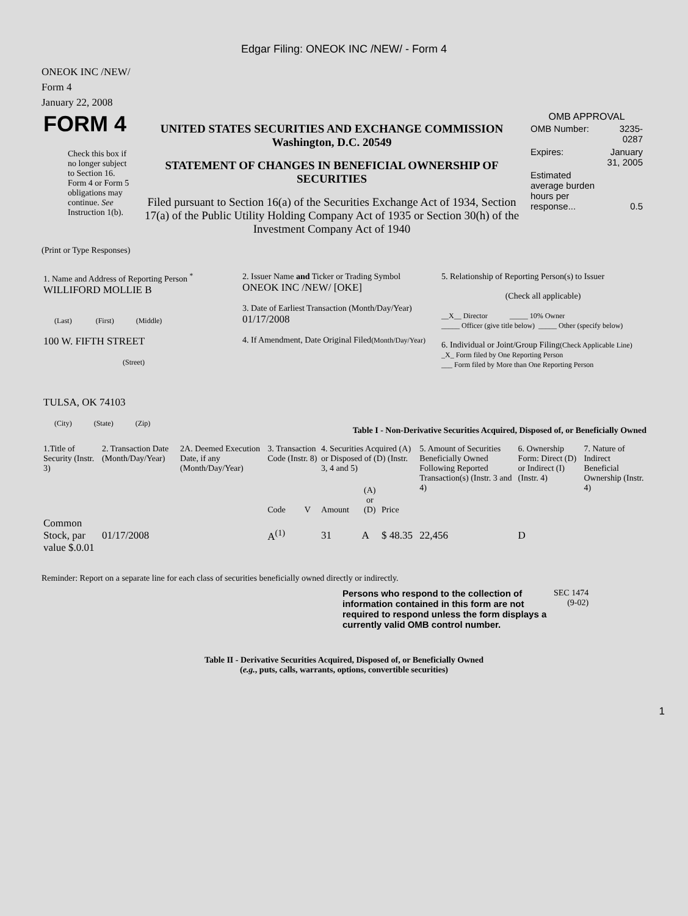Edgar Filing: ONEOK INC /NEW/ - Form 4
ONEOK INC /NEW/
Form 4
January 22, 2008
| FORM 4 Check this box if no longer subject to Section 16. Form 4 or Form 5 obligations may continue. See Instruction 1(b). | UNITED STATES SECURITIES AND EXCHANGE COMMISSION Washington, D.C. 20549 STATEMENT OF CHANGES IN BENEFICIAL OWNERSHIP OF SECURITIES Filed pursuant to Section 16(a) of the Securities Exchange Act of 1934, Section 17(a) of the Public Utility Holding Company Act of 1935 or Section 30(h) of the Investment Company Act of 1940 | OMB APPROVAL / OMB Number: / 3235-0287 / / Expires: / January 31, 2005 / / Estimated average burden hours per response... / 0.5 / |
(Print or Type Responses)
| 1. Name and Address of Reporting Person <sup>*</sup> WILLIFORD MOLLIE B (Last) (First) (Middle) 100 W. FIFTH STREET (Street) TULSA, OK 74103 (City) (State) (Zip) | 2. Issuer Name and Ticker or Trading Symbol ONEOK INC /NEW/ [OKE] 3. Date of Earliest Transaction (Month/Day/Year) 01/17/2008 4. If Amendment, Date Original Filed (Month/Day/Year) | 5. Relationship of Reporting Person(s) to Issuer (Check all applicable) __X__ Director _____ 10% Owner _____ Officer (give title below) _____ Other (specify below) 6. Individual or Joint/Group Filing (Check Applicable Line) _X_ Form filed by One Reporting Person ___ Form filed by More than One Reporting Person |
Table I - Non-Derivative Securities Acquired, Disposed of, or Beneficially Owned
| 1.Title of Security (Instr. 3) | 2. Transaction Date (Month/Day/Year) | 2A. Deemed Execution Date, if any (Month/Day/Year) | 3. Transaction Code (Instr. 8) | | 4. Securities Acquired (A) or Disposed of (D) (Instr. 3, 4 and 5) | | | 5. Amount of Securities Beneficially Owned Following Reported Transaction(s) (Instr. 3 and 4) | 6. Ownership Form: Direct (D) or Indirect (I) (Instr. 4) | 7. Nature of Indirect Beneficial Ownership (Instr. 4) |
| --- | --- | --- | --- | --- | --- | --- | --- | --- | --- | --- |
| | | | Code | V | Amount | (A) or (D) | Price | | | |
| Common Stock, par value $.0.01 | 01/17/2008 | | A<sup>(1)</sup> | | 31 | A | $ 48.35 | 22,456 | D | |
Reminder: Report on a separate line for each class of securities beneficially owned directly or indirectly.
| Persons who respond to the collection of information contained in this form are not required to respond unless the form displays a currently valid OMB control number. | SEC 1474 (9-02) |
Table II - Derivative Securities Acquired, Disposed of, or Beneficially Owned
(e.g., puts, calls, warrants, options, convertible securities)
1